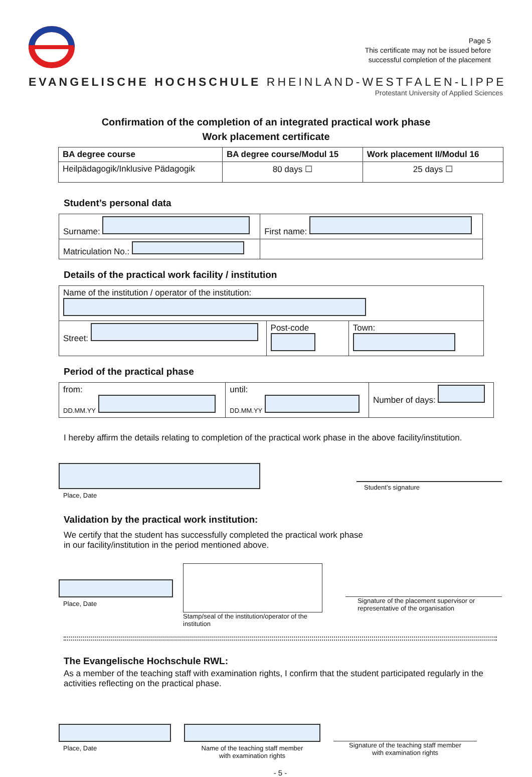Page 5
This certificate may not be issued before
successful completion of the placement
EVANGELISCHE HOCHSCHULE RHEINLAND-WESTFALEN-LIPPE
Protestant University of Applied Sciences
Confirmation of the completion of an integrated practical work phase
Work placement certificate
| BA degree course | BA degree course/Modul 15 | Work placement II/Modul 16 |
| Heilpädagogik/Inklusive Pädagogik | 80 days ☐ | 25 days ☐ |
Student’s personal data
| Surname: | First name: |
| Matriculation No.: | |
Details of the practical work facility / institution
| Name of the institution / operator of the institution: | | |
| Street: | Post-code | Town: |
Period of the practical phase
| from: DD.MM.YY | until: DD.MM.YY | Number of days: |
I hereby affirm the details relating to completion of the practical work phase in the above facility/institution.
Place, Date
Student’s signature
Validation by the practical work institution:
We certify that the student has successfully completed the practical work phase
in our facility/institution in the period mentioned above.
Place, Date
Stamp/seal of the institution/operator of the institution
Signature of the placement supervisor or representative of the organisation
The Evangelische Hochschule RWL:
As a member of the teaching staff with examination rights, I confirm that the student participated regularly in the activities reflecting on the practical phase.
Place, Date Name of the teaching staff member
with examination rights
Signature of the teaching staff member
with examination rights
- 5 -